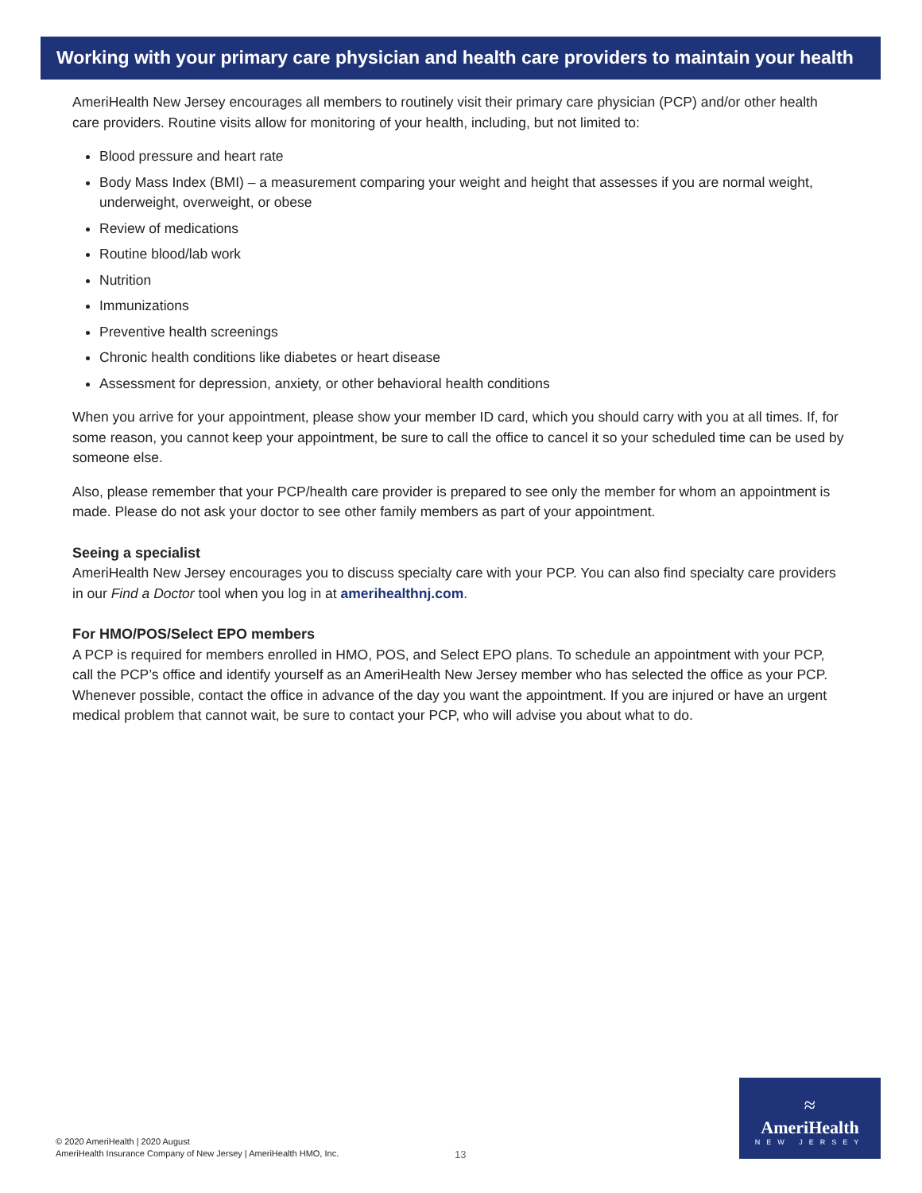Working with your primary care physician and health care providers to maintain your health
AmeriHealth New Jersey encourages all members to routinely visit their primary care physician (PCP) and/or other health care providers. Routine visits allow for monitoring of your health, including, but not limited to:
Blood pressure and heart rate
Body Mass Index (BMI) – a measurement comparing your weight and height that assesses if you are normal weight, underweight, overweight, or obese
Review of medications
Routine blood/lab work
Nutrition
Immunizations
Preventive health screenings
Chronic health conditions like diabetes or heart disease
Assessment for depression, anxiety, or other behavioral health conditions
When you arrive for your appointment, please show your member ID card, which you should carry with you at all times. If, for some reason, you cannot keep your appointment, be sure to call the office to cancel it so your scheduled time can be used by someone else.
Also, please remember that your PCP/health care provider is prepared to see only the member for whom an appointment is made. Please do not ask your doctor to see other family members as part of your appointment.
Seeing a specialist
AmeriHealth New Jersey encourages you to discuss specialty care with your PCP. You can also find specialty care providers in our Find a Doctor tool when you log in at amerihealthnj.com.
For HMO/POS/Select EPO members
A PCP is required for members enrolled in HMO, POS, and Select EPO plans. To schedule an appointment with your PCP, call the PCP’s office and identify yourself as an AmeriHealth New Jersey member who has selected the office as your PCP. Whenever possible, contact the office in advance of the day you want the appointment. If you are injured or have an urgent medical problem that cannot wait, be sure to contact your PCP, who will advise you about what to do.
© 2020 AmeriHealth | 2020 August
AmeriHealth Insurance Company of New Jersey | AmeriHealth HMO, Inc.
13
≈
AmeriHealth
NEW JERSEY